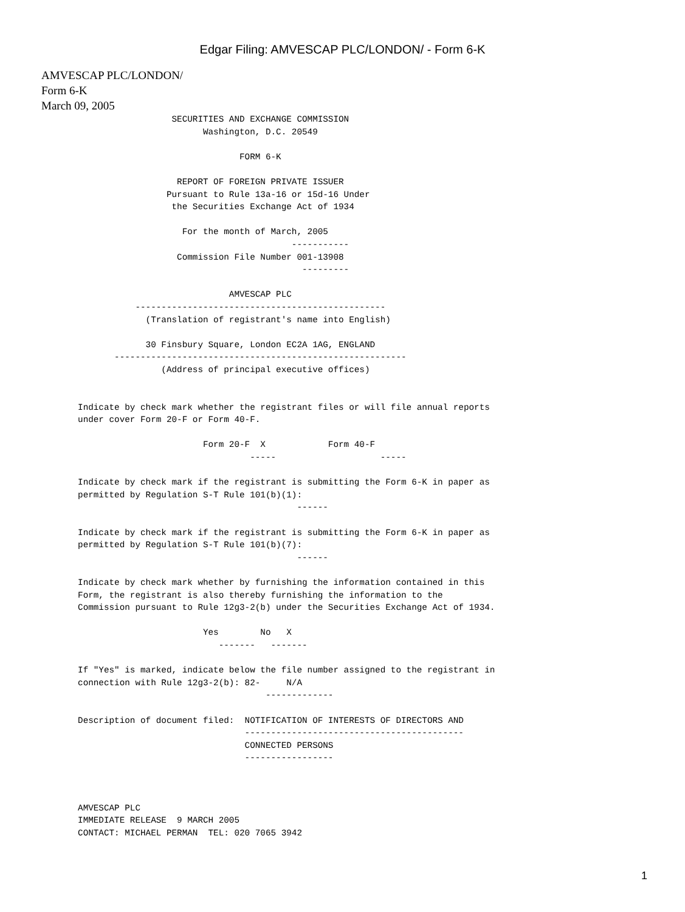Edgar Filing: AMVESCAP PLC/LONDON/ - Form 6-K
AMVESCAP PLC/LONDON/
Form 6-K
March 09, 2005
                         SECURITIES AND EXCHANGE COMMISSION
                               Washington, D.C. 20549

                                      FORM 6-K

                          REPORT OF FOREIGN PRIVATE ISSUER
                        Pursuant to Rule 13a-16 or 15d-16 Under
                         the Securities Exchange Act of 1934

                           For the month of March, 2005
                                                -----------
                          Commission File Number 001-13908
                                                  ---------

                                    AMVESCAP PLC
                  ------------------------------------------------
                    (Translation of registrant's name into English)

                    30 Finsbury Square, London EC2A 1AG, ENGLAND
              --------------------------------------------------------
                       (Address of principal executive offices)


       Indicate by check mark whether the registrant files or will file annual reports
       under cover Form 20-F or Form 40-F.

                               Form 20-F  X            Form 40-F
                                        -----                    -----

       Indicate by check mark if the registrant is submitting the Form 6-K in paper as
       permitted by Regulation S-T Rule 101(b)(1):
                                                 ------

       Indicate by check mark if the registrant is submitting the Form 6-K in paper as
       permitted by Regulation S-T Rule 101(b)(7):
                                                 ------

       Indicate by check mark whether by furnishing the information contained in this
       Form, the registrant is also thereby furnishing the information to the
       Commission pursuant to Rule 12g3-2(b) under the Securities Exchange Act of 1934.

                               Yes        No   X
                                  -------   -------

       If "Yes" is marked, indicate below the file number assigned to the registrant in
       connection with Rule 12g3-2(b): 82-     N/A
                                           -------------

       Description of document filed:  NOTIFICATION OF INTERESTS OF DIRECTORS AND
                                       ------------------------------------------
                                       CONNECTED PERSONS
                                       -----------------



       AMVESCAP PLC
       IMMEDIATE RELEASE  9 MARCH 2005
       CONTACT: MICHAEL PERMAN  TEL: 020 7065 3942
1